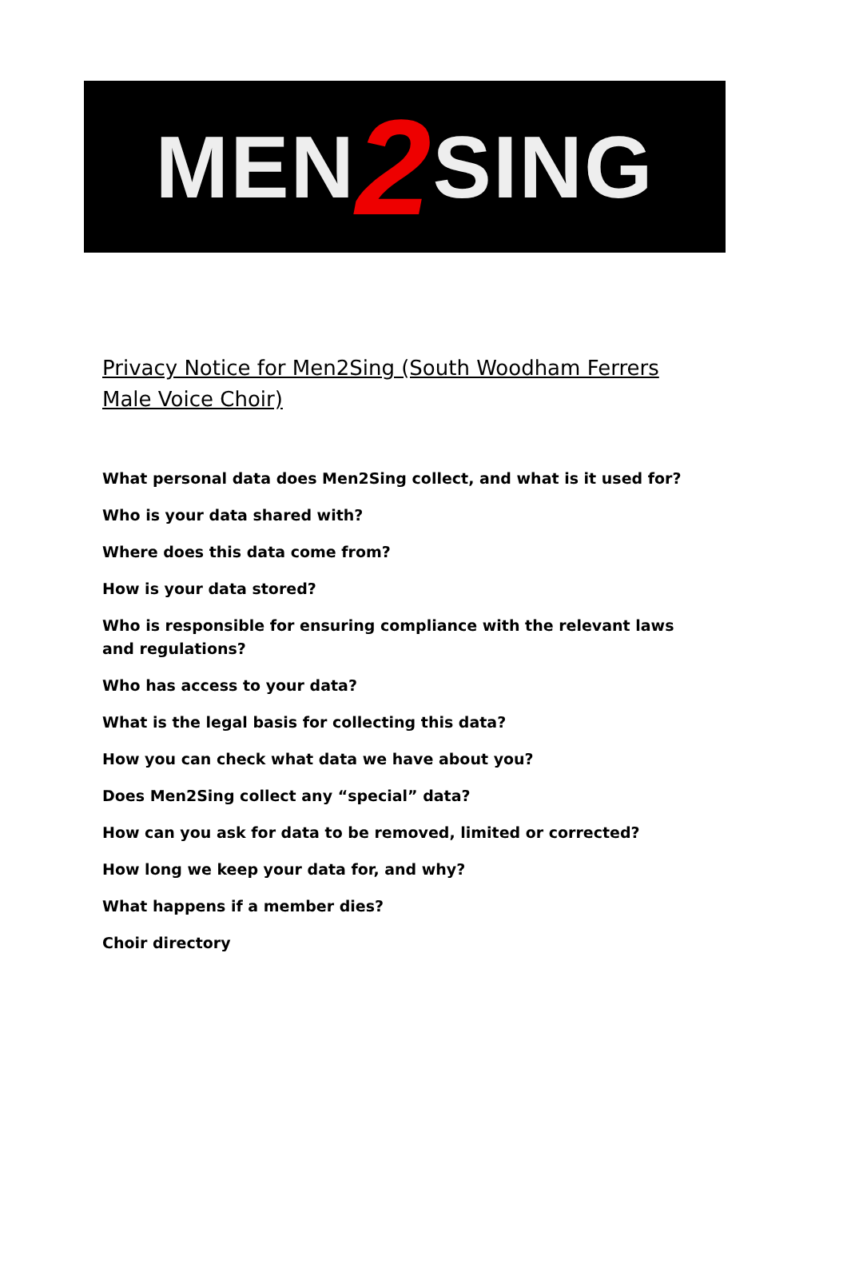MEN 2 SING
Privacy Notice for Men2Sing (South Woodham Ferrers Male Voice Choir)
What personal data does Men2Sing collect, and what is it used for?
Who is your data shared with?
Where does this data come from?
How is your data stored?
Who is responsible for ensuring compliance with the relevant laws and regulations?
Who has access to your data?
What is the legal basis for collecting this data?
How you can check what data we have about you?
Does Men2Sing collect any “special” data?
How can you ask for data to be removed, limited or corrected?
How long we keep your data for, and why?
What happens if a member dies?
Choir directory